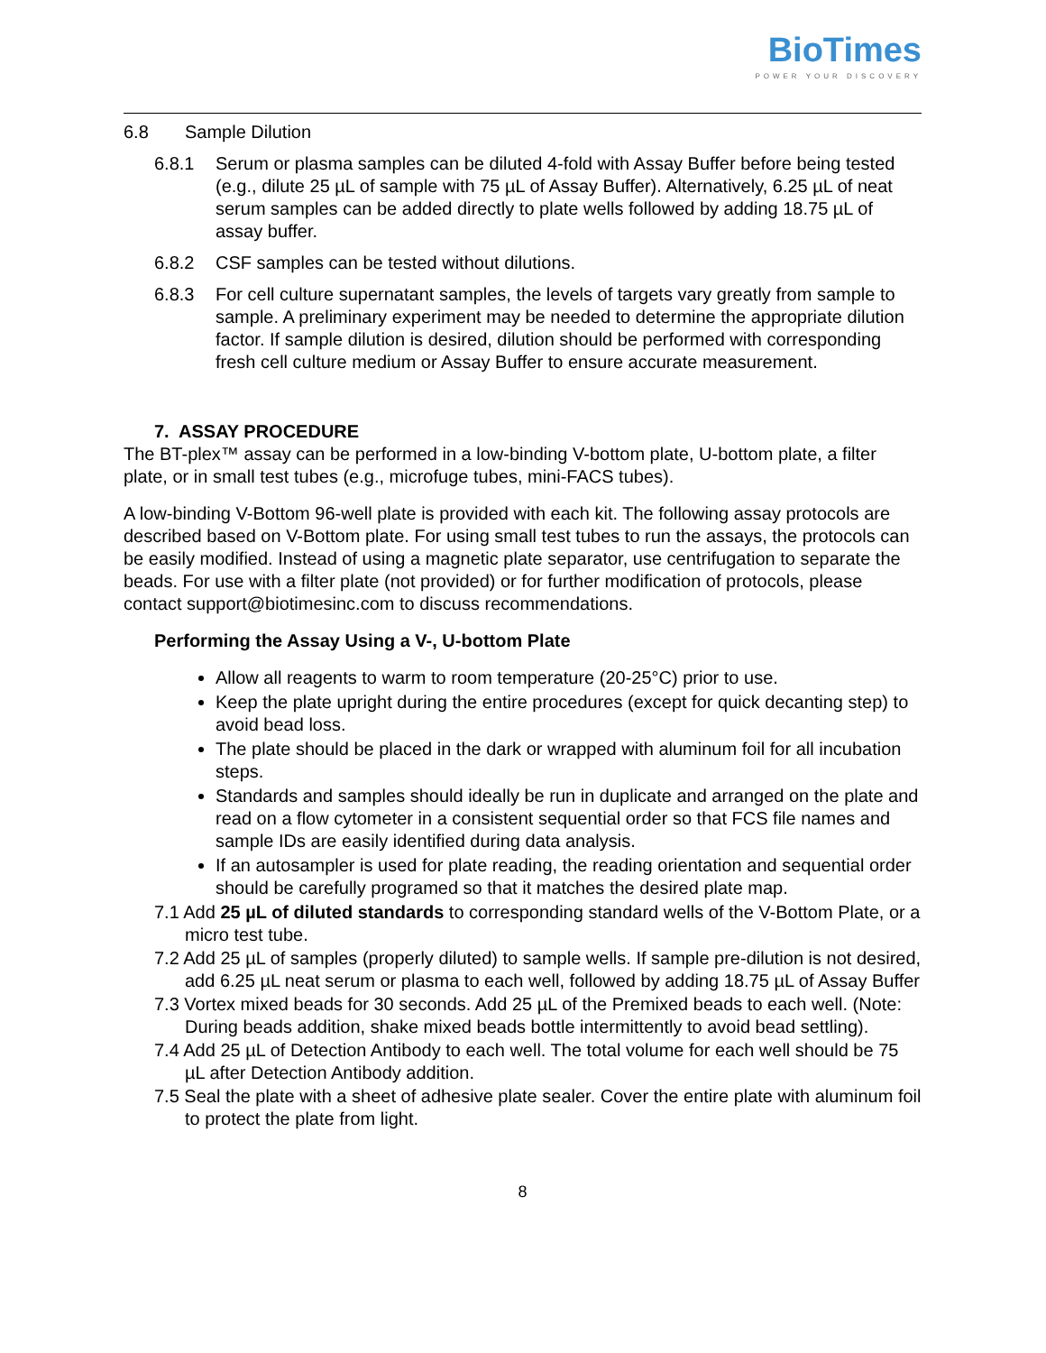Bio Times
POWER YOUR DISCOVERY
6.8 Sample Dilution
6.8.1 Serum or plasma samples can be diluted 4-fold with Assay Buffer before being tested (e.g., dilute 25 µL of sample with 75 µL of Assay Buffer). Alternatively, 6.25 µL of neat serum samples can be added directly to plate wells followed by adding 18.75 µL of assay buffer.
6.8.2 CSF samples can be tested without dilutions.
6.8.3 For cell culture supernatant samples, the levels of targets vary greatly from sample to sample. A preliminary experiment may be needed to determine the appropriate dilution factor. If sample dilution is desired, dilution should be performed with corresponding fresh cell culture medium or Assay Buffer to ensure accurate measurement.
7. ASSAY PROCEDURE
The BT-plex™ assay can be performed in a low-binding V-bottom plate, U-bottom plate, a filter plate, or in small test tubes (e.g., microfuge tubes, mini-FACS tubes).
A low-binding V-Bottom 96-well plate is provided with each kit. The following assay protocols are described based on V-Bottom plate. For using small test tubes to run the assays, the protocols can be easily modified. Instead of using a magnetic plate separator, use centrifugation to separate the beads. For use with a filter plate (not provided) or for further modification of protocols, please contact support@biotimesinc.com to discuss recommendations.
Performing the Assay Using a V-, U-bottom Plate
Allow all reagents to warm to room temperature (20-25°C) prior to use.
Keep the plate upright during the entire procedures (except for quick decanting step) to avoid bead loss.
The plate should be placed in the dark or wrapped with aluminum foil for all incubation steps.
Standards and samples should ideally be run in duplicate and arranged on the plate and read on a flow cytometer in a consistent sequential order so that FCS file names and sample IDs are easily identified during data analysis.
If an autosampler is used for plate reading, the reading orientation and sequential order should be carefully programed so that it matches the desired plate map.
7.1 Add 25 µL of diluted standards to corresponding standard wells of the V-Bottom Plate, or a micro test tube.
7.2 Add 25 µL of samples (properly diluted) to sample wells. If sample pre-dilution is not desired, add 6.25 µL neat serum or plasma to each well, followed by adding 18.75 µL of Assay Buffer
7.3 Vortex mixed beads for 30 seconds. Add 25 µL of the Premixed beads to each well. (Note: During beads addition, shake mixed beads bottle intermittently to avoid bead settling).
7.4 Add 25 µL of Detection Antibody to each well. The total volume for each well should be 75 µL after Detection Antibody addition.
7.5 Seal the plate with a sheet of adhesive plate sealer. Cover the entire plate with aluminum foil to protect the plate from light.
8